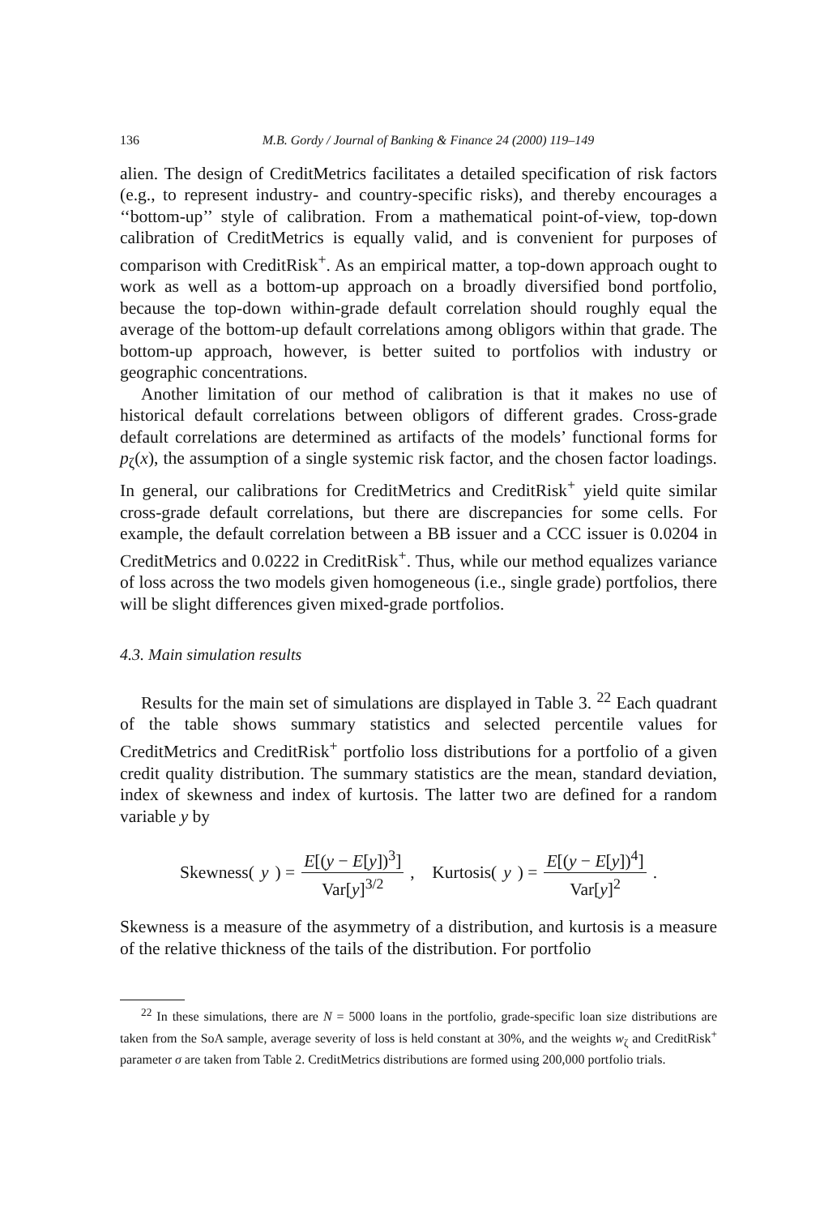136 M.B. Gordy / Journal of Banking & Finance 24 (2000) 119–149
alien. The design of CreditMetrics facilitates a detailed specification of risk factors (e.g., to represent industry- and country-specific risks), and thereby encourages a ‘‘bottom-up’’ style of calibration. From a mathematical point-of-view, top-down calibration of CreditMetrics is equally valid, and is convenient for purposes of comparison with CreditRisk<sup>+</sup>. As an empirical matter, a top-down approach ought to work as well as a bottom-up approach on a broadly diversified bond portfolio, because the top-down within-grade default correlation should roughly equal the average of the bottom-up default correlations among obligors within that grade. The bottom-up approach, however, is better suited to portfolios with industry or geographic concentrations.
Another limitation of our method of calibration is that it makes no use of historical default correlations between obligors of different grades. Cross-grade default correlations are determined as artifacts of the models’ functional forms for p<sub>ζ</sub>(x), the assumption of a single systemic risk factor, and the chosen factor loadings. In general, our calibrations for CreditMetrics and CreditRisk<sup>+</sup> yield quite similar cross-grade default correlations, but there are discrepancies for some cells. For example, the default correlation between a BB issuer and a CCC issuer is 0.0204 in CreditMetrics and 0.0222 in CreditRisk<sup>+</sup>. Thus, while our method equalizes variance of loss across the two models given homogeneous (i.e., single grade) portfolios, there will be slight differences given mixed-grade portfolios.
4.3. Main simulation results
Results for the main set of simulations are displayed in Table 3. <sup>22</sup> Each quadrant of the table shows summary statistics and selected percentile values for CreditMetrics and CreditRisk<sup>+</sup> portfolio loss distributions for a portfolio of a given credit quality distribution. The summary statistics are the mean, standard deviation, index of skewness and index of kurtosis. The latter two are defined for a random variable y by
Skewness(y) = E[(y − E[y])<sup>3</sup>] Var[y]<sup>3/2</sup>, Kurtosis(y) = E[(y − E[y])<sup>4</sup>] Var[y]<sup>2</sup>.
Skewness is a measure of the asymmetry of a distribution, and kurtosis is a measure of the relative thickness of the tails of the distribution. For portfolio
<sup>22</sup> In these simulations, there are N = 5000 loans in the portfolio, grade-specific loan size distributions are taken from the SoA sample, average severity of loss is held constant at 30%, and the weights w<sub>ζ</sub> and CreditRisk<sup>+</sup> parameter σ are taken from Table 2. CreditMetrics distributions are formed using 200,000 portfolio trials.